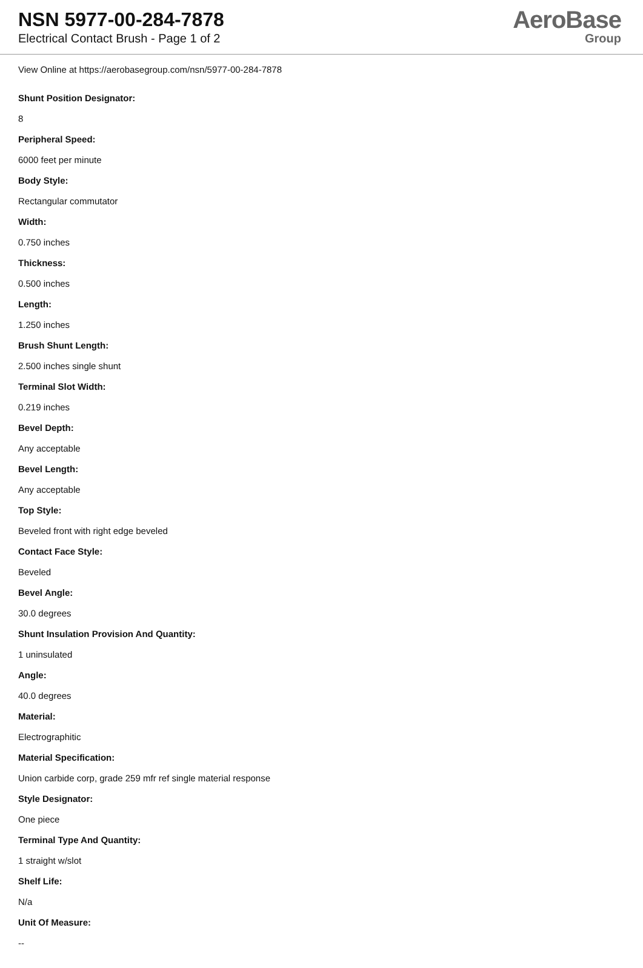NSN 5977-00-284-7878
Electrical Contact Brush - Page 1 of 2
AeroBase
Group
View Online at https://aerobasegroup.com/nsn/5977-00-284-7878
Shunt Position Designator:
8
Peripheral Speed:
6000 feet per minute
Body Style:
Rectangular commutator
Width:
0.750 inches
Thickness:
0.500 inches
Length:
1.250 inches
Brush Shunt Length:
2.500 inches single shunt
Terminal Slot Width:
0.219 inches
Bevel Depth:
Any acceptable
Bevel Length:
Any acceptable
Top Style:
Beveled front with right edge beveled
Contact Face Style:
Beveled
Bevel Angle:
30.0 degrees
Shunt Insulation Provision And Quantity:
1 uninsulated
Angle:
40.0 degrees
Material:
Electrographitic
Material Specification:
Union carbide corp, grade 259 mfr ref single material response
Style Designator:
One piece
Terminal Type And Quantity:
1 straight w/slot
Shelf Life:
N/a
Unit Of Measure:
--